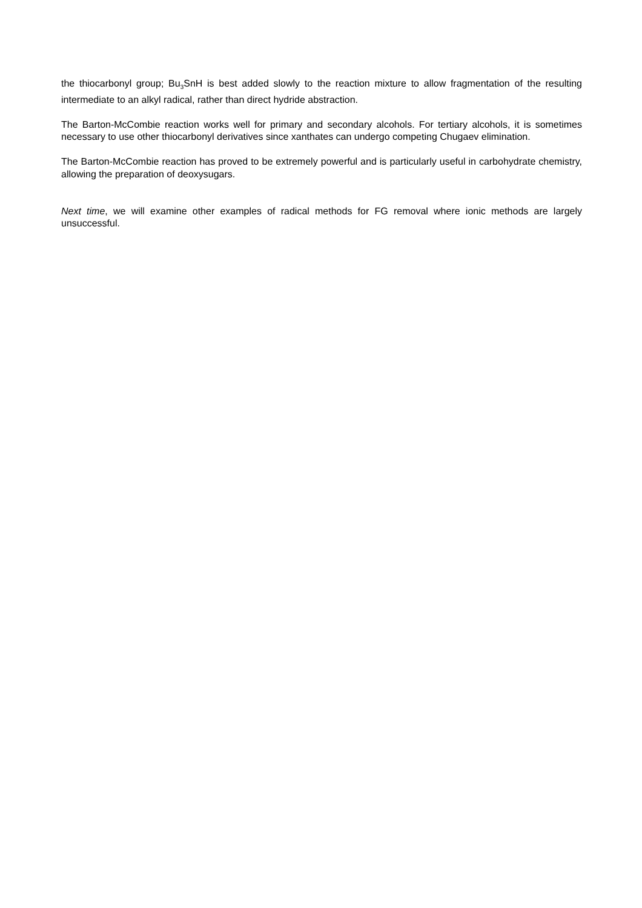the thiocarbonyl group; Bu<sub>3</sub>SnH is best added slowly to the reaction mixture to allow fragmentation of the resulting intermediate to an alkyl radical, rather than direct hydride abstraction.
The Barton-McCombie reaction works well for primary and secondary alcohols. For tertiary alcohols, it is sometimes necessary to use other thiocarbonyl derivatives since xanthates can undergo competing Chugaev elimination.
The Barton-McCombie reaction has proved to be extremely powerful and is particularly useful in carbohydrate chemistry, allowing the preparation of deoxysugars.
Next time, we will examine other examples of radical methods for FG removal where ionic methods are largely unsuccessful.